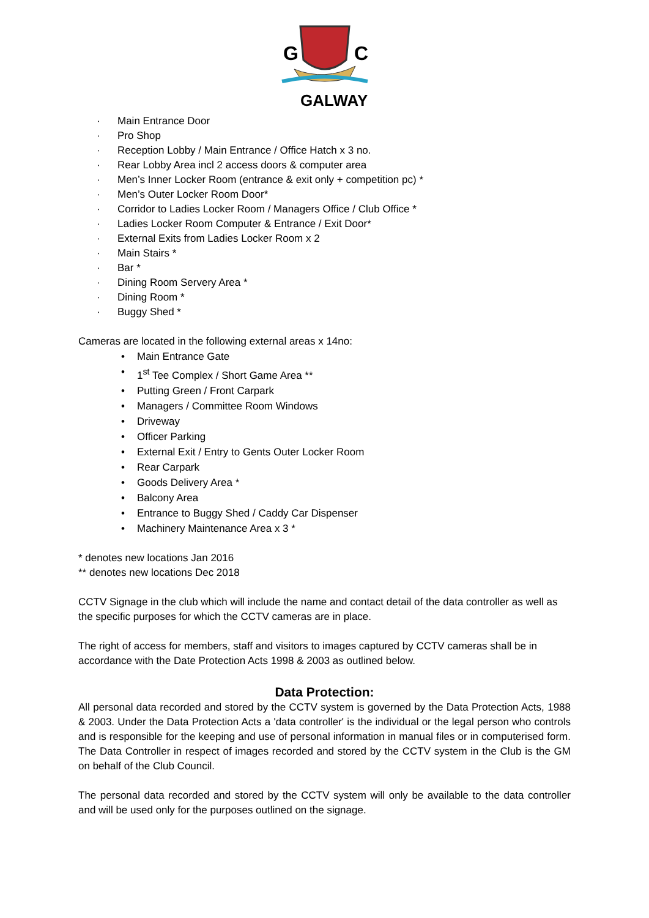G
C
GALWAY
· Main Entrance Door
· Pro Shop
· Reception Lobby / Main Entrance / Office Hatch x 3 no.
· Rear Lobby Area incl 2 access doors & computer area
· Men’s Inner Locker Room (entrance & exit only + competition pc) *
· Men’s Outer Locker Room Door*
· Corridor to Ladies Locker Room / Managers Office / Club Office *
· Ladies Locker Room Computer & Entrance / Exit Door*
· External Exits from Ladies Locker Room x 2
· Main Stairs *
· Bar *
· Dining Room Servery Area *
· Dining Room *
· Buggy Shed *
Cameras are located in the following external areas x 14no:
• Main Entrance Gate
• 1<sup>st</sup> Tee Complex / Short Game Area **
• Putting Green / Front Carpark
• Managers / Committee Room Windows
• Driveway
• Officer Parking
• External Exit / Entry to Gents Outer Locker Room
• Rear Carpark
• Goods Delivery Area *
• Balcony Area
• Entrance to Buggy Shed / Caddy Car Dispenser
• Machinery Maintenance Area x 3 *
* denotes new locations Jan 2016
** denotes new locations Dec 2018
CCTV Signage in the club which will include the name and contact detail of the data controller as well as the specific purposes for which the CCTV cameras are in place.
The right of access for members, staff and visitors to images captured by CCTV cameras shall be in accordance with the Date Protection Acts 1998 & 2003 as outlined below.
Data Protection:
All personal data recorded and stored by the CCTV system is governed by the Data Protection Acts, 1988 & 2003. Under the Data Protection Acts a 'data controller' is the individual or the legal person who controls and is responsible for the keeping and use of personal information in manual files or in computerised form. The Data Controller in respect of images recorded and stored by the CCTV system in the Club is the GM on behalf of the Club Council.
The personal data recorded and stored by the CCTV system will only be available to the data controller and will be used only for the purposes outlined on the signage.